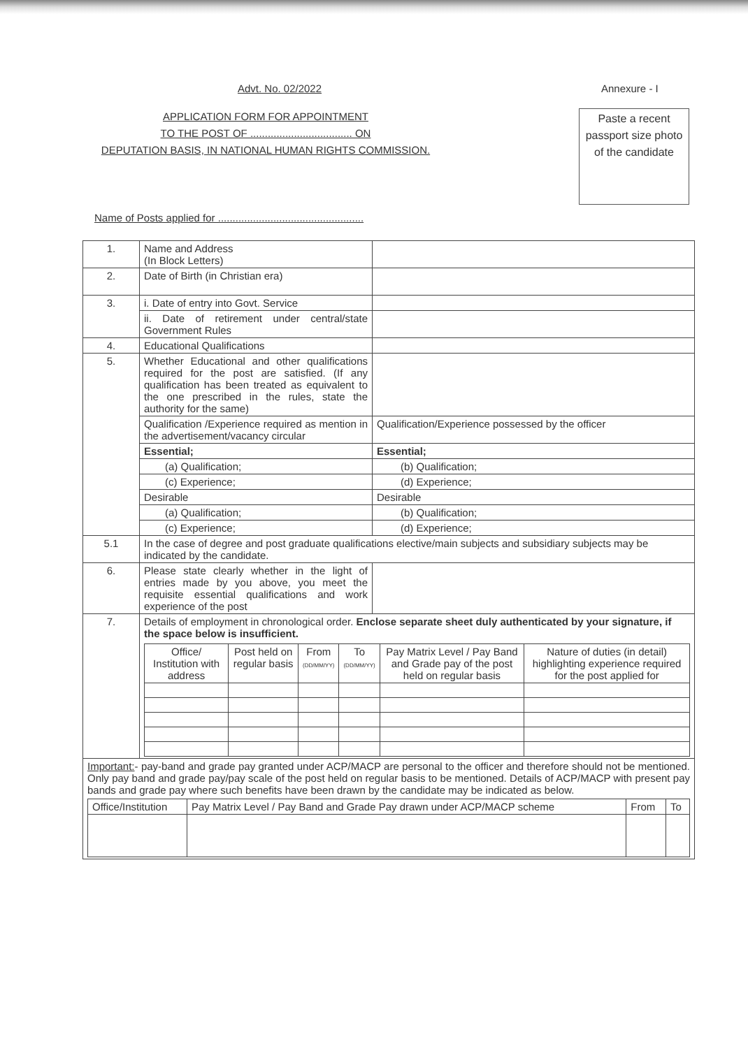Advt. No. 02/2022 Annexure - I
APPLICATION FORM FOR APPOINTMENT
TO THE POST OF ................................... ON
DEPUTATION BASIS, IN NATIONAL HUMAN RIGHTS COMMISSION.
Paste a recent passport size photo of the candidate
Name of Posts applied for ..................................................
| 1. | Name and Address (In Block Letters) | |
| 2. | Date of Birth (in Christian era) | |
| 3. | i. Date of entry into Govt. Service | |
| | ii. Date of retirement under central/state Government Rules | |
| 4. | Educational Qualifications | |
| 5. | Whether Educational and other qualifications required for the post are satisfied. (If any qualification has been treated as equivalent to the one prescribed in the rules, state the authority for the same) | |
| | Qualification /Experience required as mention in the advertisement/vacancy circular | Qualification/Experience possessed by the officer |
| | Essential; | Essential; |
| | (a) Qualification; | (b) Qualification; |
| | (c) Experience; | (d) Experience; |
| | Desirable | Desirable |
| | (a) Qualification; | (b) Qualification; |
| | (c) Experience; | (d) Experience; |
| 5.1 | In the case of degree and post graduate qualifications elective/main subjects and subsidiary subjects may be indicated by the candidate. | |
| 6. | Please state clearly whether in the light of entries made by you above, you meet the requisite essential qualifications and work experience of the post | |
| 7. | Details of employment in chronological order. Enclose separate sheet duly authenticated by your signature, if the space below is insufficient. / Office/ Institution with address / Post held on regular basis / From (DD/MM/YY) / To (DD/MM/YY) / Pay Matrix Level / Pay Band and Grade pay of the post held on regular basis / Nature of duties (in detail) highlighting experience required for the post applied for / / --- / --- / --- / --- / --- / --- / | |
| Important: - pay-band and grade pay granted under ACP/MACP are personal to the officer and therefore should not be mentioned. Only pay band and grade pay/pay scale of the post held on regular basis to be mentioned. Details of ACP/MACP with present pay bands and grade pay where such benefits have been drawn by the candidate may be indicated as below. / Office/Institution / Pay Matrix Level / Pay Band and Grade Pay drawn under ACP/MACP scheme / From / To / | | |